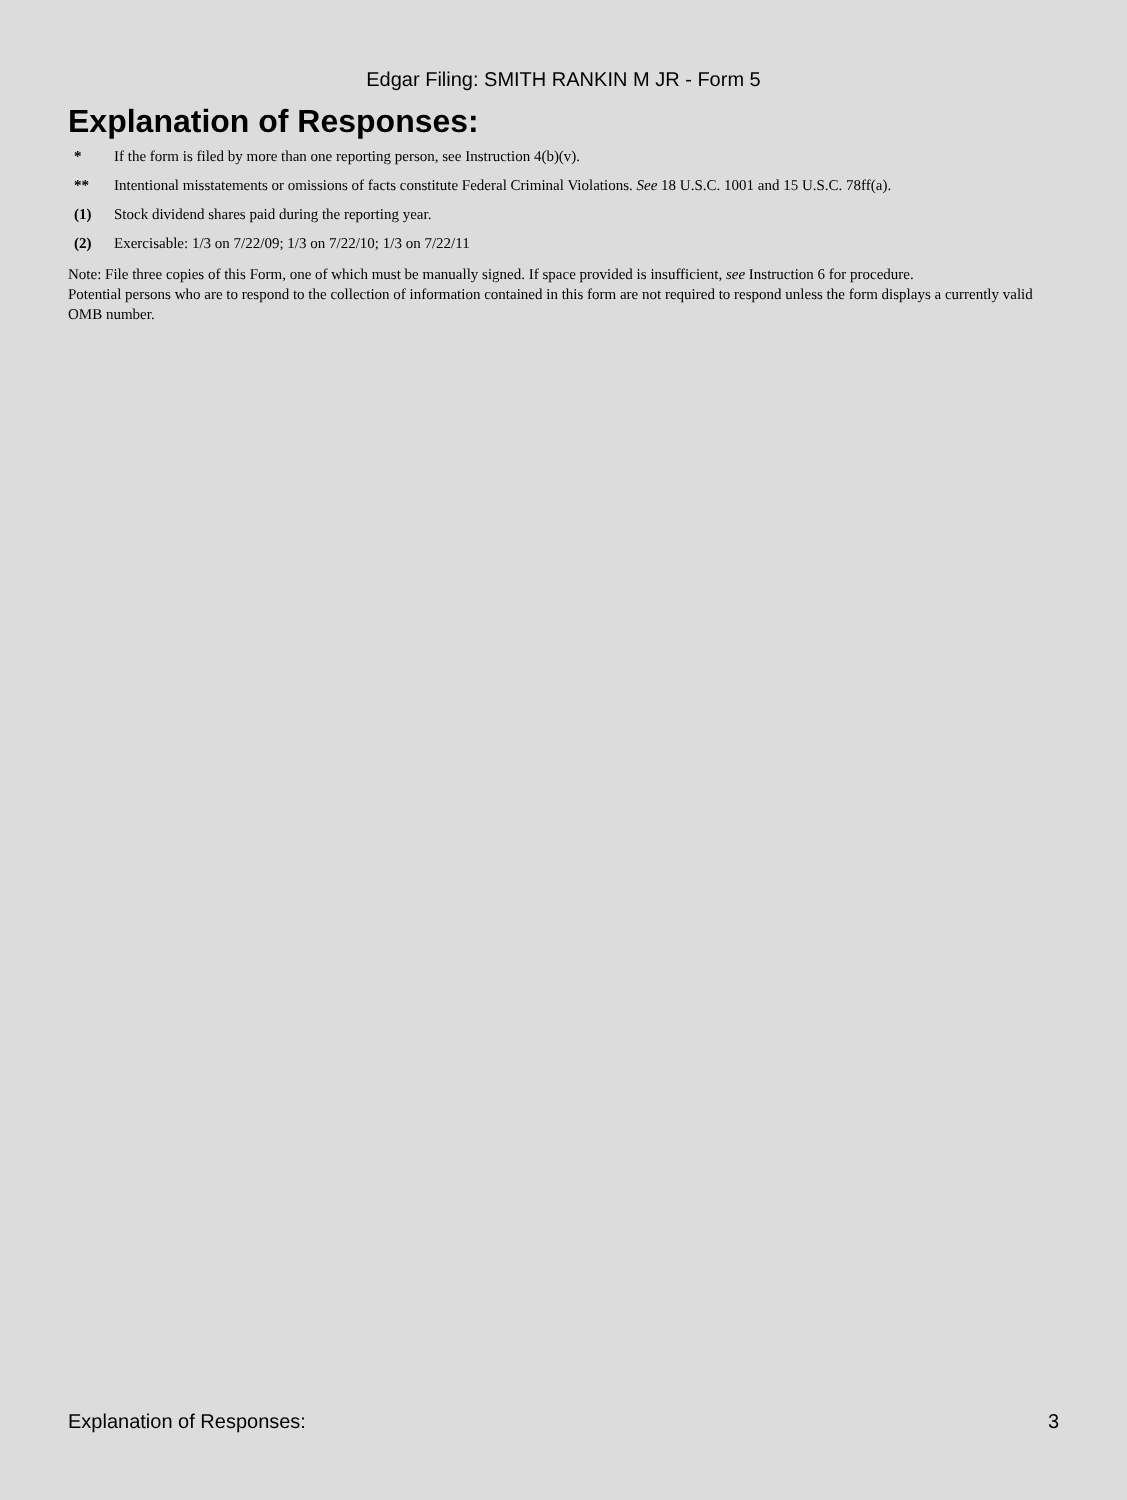Edgar Filing: SMITH RANKIN M JR - Form 5
Explanation of Responses:
| * | If the form is filed by more than one reporting person, see Instruction 4(b)(v). |
| ** | Intentional misstatements or omissions of facts constitute Federal Criminal Violations. See 18 U.S.C. 1001 and 15 U.S.C. 78ff(a). |
| (1) | Stock dividend shares paid during the reporting year. |
| (2) | Exercisable: 1/3 on 7/22/09; 1/3 on 7/22/10; 1/3 on 7/22/11 |
Note: File three copies of this Form, one of which must be manually signed. If space provided is insufficient, see Instruction 6 for procedure.
Potential persons who are to respond to the collection of information contained in this form are not required to respond unless the form displays a currently valid OMB number.
Explanation of Responses: 3